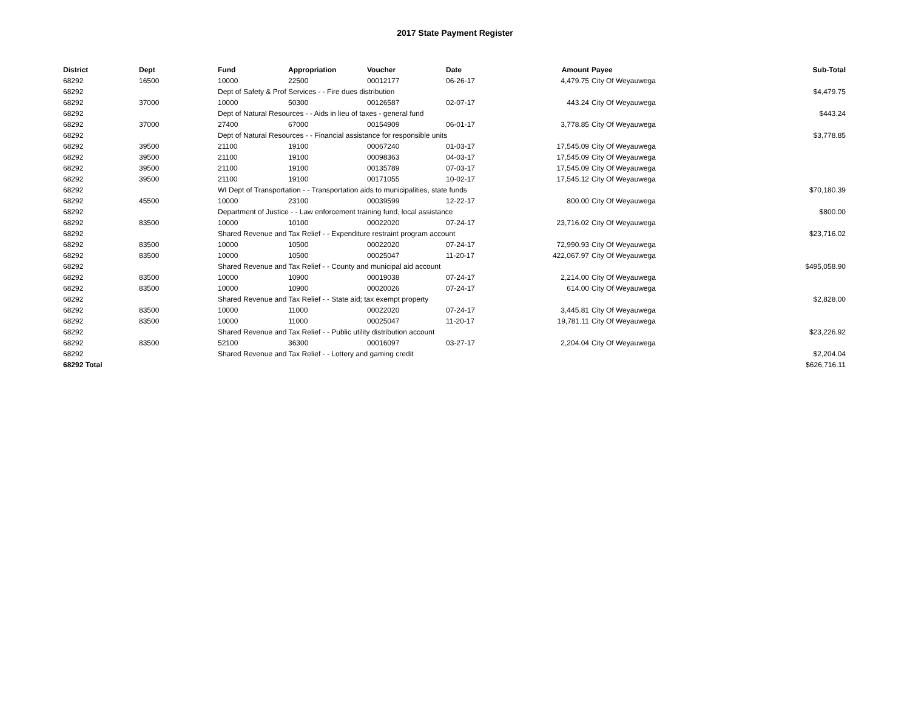2017 State Payment Register
| District | Dept | Fund | Appropriation | Voucher | Date | Amount | Payee | Sub-Total |
| --- | --- | --- | --- | --- | --- | --- | --- | --- |
| 68292 | 16500 | 10000 | 22500 | 00012177 | 06-26-17 | 4,479.75 | City Of Weyauwega | |
| 68292 | | Dept of Safety & Prof Services - - Fire dues distribution | | | | | | $4,479.75 |
| 68292 | 37000 | 10000 | 50300 | 00126587 | 02-07-17 | 443.24 | City Of Weyauwega | |
| 68292 | | Dept of Natural Resources - - Aids in lieu of taxes - general fund | | | | | | $443.24 |
| 68292 | 37000 | 27400 | 67000 | 00154909 | 06-01-17 | 3,778.85 | City Of Weyauwega | |
| 68292 | | Dept of Natural Resources - - Financial assistance for responsible units | | | | | | $3,778.85 |
| 68292 | 39500 | 21100 | 19100 | 00067240 | 01-03-17 | 17,545.09 | City Of Weyauwega | |
| 68292 | 39500 | 21100 | 19100 | 00098363 | 04-03-17 | 17,545.09 | City Of Weyauwega | |
| 68292 | 39500 | 21100 | 19100 | 00135789 | 07-03-17 | 17,545.09 | City Of Weyauwega | |
| 68292 | 39500 | 21100 | 19100 | 00171055 | 10-02-17 | 17,545.12 | City Of Weyauwega | |
| 68292 | | WI Dept of Transportation - - Transportation aids to municipalities, state funds | | | | | | $70,180.39 |
| 68292 | 45500 | 10000 | 23100 | 00039599 | 12-22-17 | 800.00 | City Of Weyauwega | |
| 68292 | | Department of Justice - - Law enforcement training fund, local assistance | | | | | | $800.00 |
| 68292 | 83500 | 10000 | 10100 | 00022020 | 07-24-17 | 23,716.02 | City Of Weyauwega | |
| 68292 | | Shared Revenue and Tax Relief - - Expenditure restraint program account | | | | | | $23,716.02 |
| 68292 | 83500 | 10000 | 10500 | 00022020 | 07-24-17 | 72,990.93 | City Of Weyauwega | |
| 68292 | 83500 | 10000 | 10500 | 00025047 | 11-20-17 | 422,067.97 | City Of Weyauwega | |
| 68292 | | Shared Revenue and Tax Relief - - County and municipal aid account | | | | | | $495,058.90 |
| 68292 | 83500 | 10000 | 10900 | 00019038 | 07-24-17 | 2,214.00 | City Of Weyauwega | |
| 68292 | 83500 | 10000 | 10900 | 00020026 | 07-24-17 | 614.00 | City Of Weyauwega | |
| 68292 | | Shared Revenue and Tax Relief - - State aid; tax exempt property | | | | | | $2,828.00 |
| 68292 | 83500 | 10000 | 11000 | 00022020 | 07-24-17 | 3,445.81 | City Of Weyauwega | |
| 68292 | 83500 | 10000 | 11000 | 00025047 | 11-20-17 | 19,781.11 | City Of Weyauwega | |
| 68292 | | Shared Revenue and Tax Relief - - Public utility distribution account | | | | | | $23,226.92 |
| 68292 | 83500 | 52100 | 36300 | 00016097 | 03-27-17 | 2,204.04 | City Of Weyauwega | |
| 68292 | | Shared Revenue and Tax Relief - - Lottery and gaming credit | | | | | | $2,204.04 |
| 68292 Total | | | | | | | | $626,716.11 |